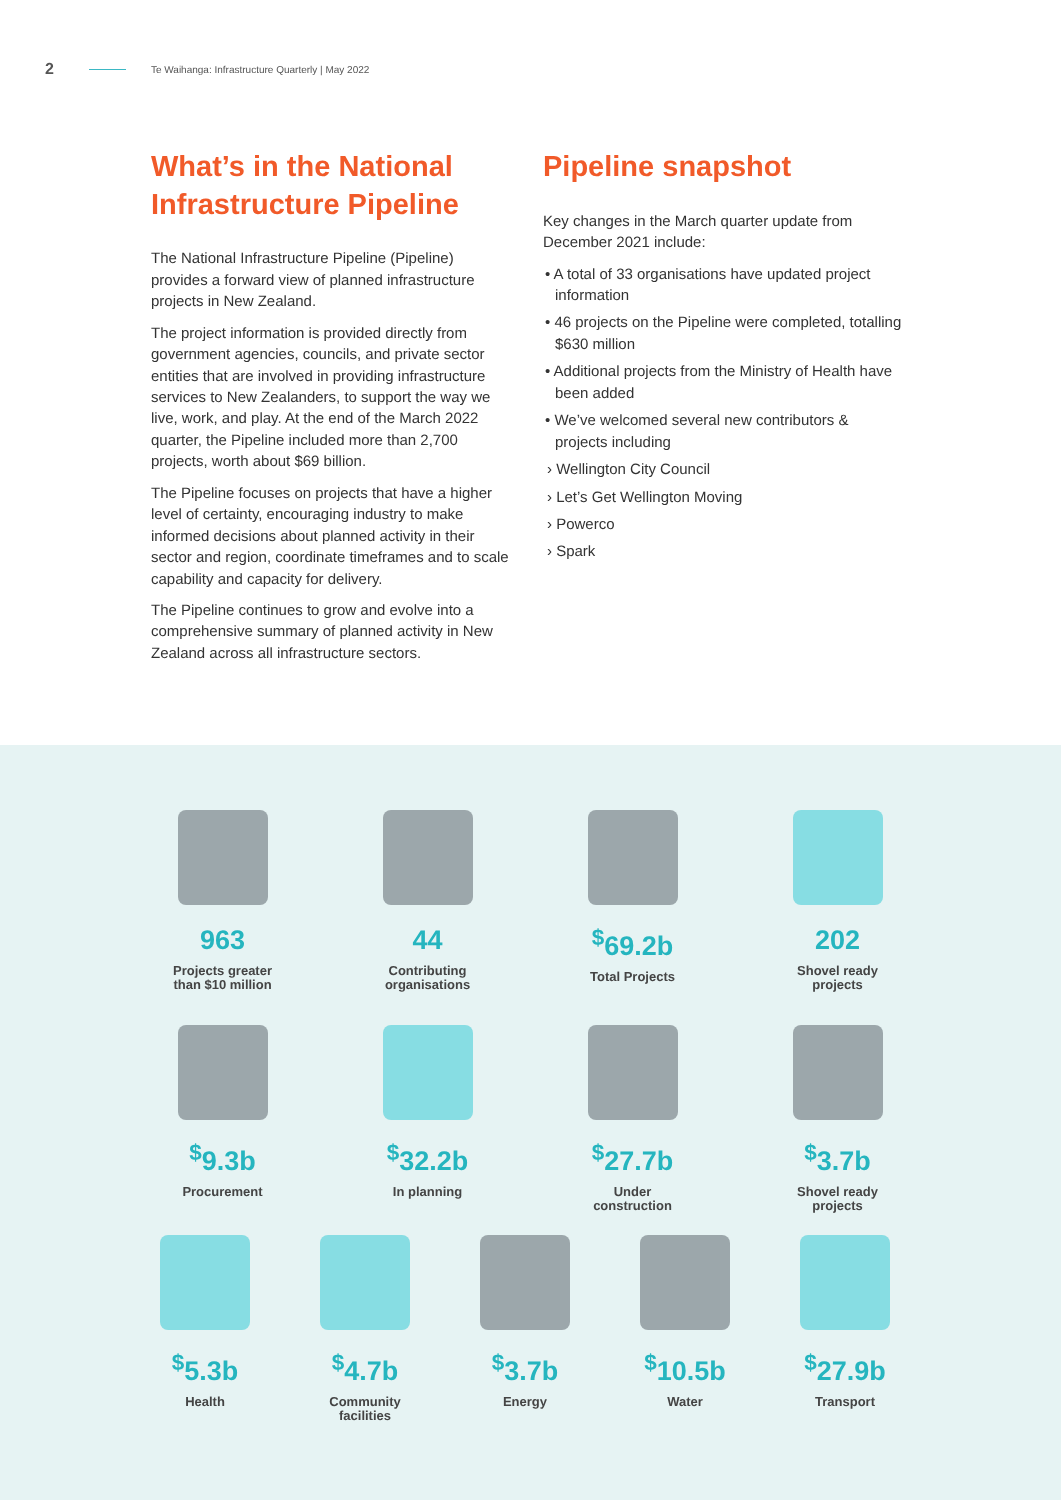2 Te Waihanga: Infrastructure Quarterly | May 2022
What’s in the National Infrastructure Pipeline
The National Infrastructure Pipeline (Pipeline) provides a forward view of planned infrastructure projects in New Zealand.
The project information is provided directly from government agencies, councils, and private sector entities that are involved in providing infrastructure services to New Zealanders, to support the way we live, work, and play. At the end of the March 2022 quarter, the Pipeline included more than 2,700 projects, worth about $69 billion.
The Pipeline focuses on projects that have a higher level of certainty, encouraging industry to make informed decisions about planned activity in their sector and region, coordinate timeframes and to scale capability and capacity for delivery.
The Pipeline continues to grow and evolve into a comprehensive summary of planned activity in New Zealand across all infrastructure sectors.
Pipeline snapshot
Key changes in the March quarter update from December 2021 include:
• A total of 33 organisations have updated project information
• 46 projects on the Pipeline were completed, totalling $630 million
• Additional projects from the Ministry of Health have been added
• We’ve welcomed several new contributors & projects including
› Wellington City Council
› Let’s Get Wellington Moving
› Powerco
› Spark
963
Projects greater
than $10 million
44
Contributing
organisations
<sup>$</sup>69.2b
Total Projects
202
Shovel ready
projects
<sup>$</sup>9.3b
Procurement
<sup>$</sup>32.2b
In planning
<sup>$</sup>27.7b
Under
construction
<sup>$</sup>3.7b
Shovel ready
projects
<sup>$</sup>5.3b
Health
<sup>$</sup>4.7b
Community
facilities
<sup>$</sup>3.7b
Energy
<sup>$</sup>10.5b
Water
<sup>$</sup>27.9b
Transport